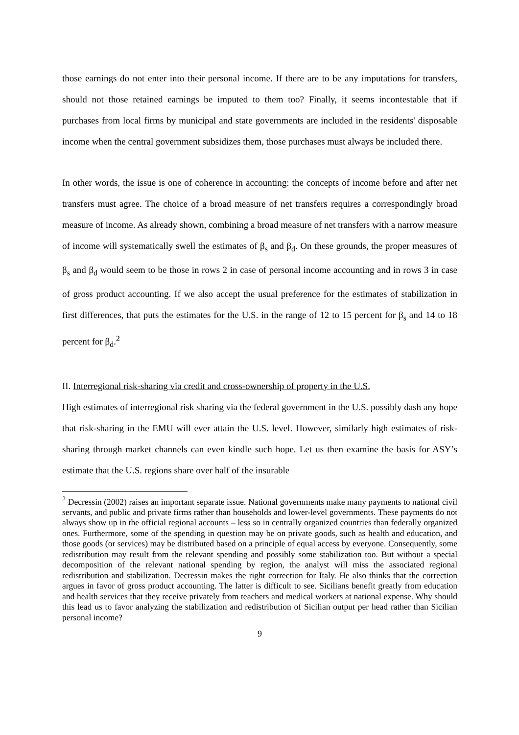those earnings do not enter into their personal income. If there are to be any imputations for transfers, should not those retained earnings be imputed to them too? Finally, it seems incontestable that if purchases from local firms by municipal and state governments are included in the residents' disposable income when the central government subsidizes them, those purchases must always be included there.
In other words, the issue is one of coherence in accounting: the concepts of income before and after net transfers must agree. The choice of a broad measure of net transfers requires a correspondingly broad measure of income. As already shown, combining a broad measure of net transfers with a narrow measure of income will systematically swell the estimates of β<sub>s</sub> and β<sub>d</sub>. On these grounds, the proper measures of β<sub>s</sub> and β<sub>d</sub> would seem to be those in rows 2 in case of personal income accounting and in rows 3 in case of gross product accounting. If we also accept the usual preference for the estimates of stabilization in first differences, that puts the estimates for the U.S. in the range of 12 to 15 percent for β<sub>s</sub> and 14 to 18 percent for β<sub>d</sub>.<sup>2</sup>
II. Interregional risk-sharing via credit and cross-ownership of property in the U.S.
High estimates of interregional risk sharing via the federal government in the U.S. possibly dash any hope that risk-sharing in the EMU will ever attain the U.S. level. However, similarly high estimates of risk-sharing through market channels can even kindle such hope. Let us then examine the basis for ASY’s estimate that the U.S. regions share over half of the insurable
<sup>2</sup> Decressin (2002) raises an important separate issue. National governments make many payments to national civil servants, and public and private firms rather than households and lower-level governments. These payments do not always show up in the official regional accounts – less so in centrally organized countries than federally organized ones. Furthermore, some of the spending in question may be on private goods, such as health and education, and those goods (or services) may be distributed based on a principle of equal access by everyone. Consequently, some redistribution may result from the relevant spending and possibly some stabilization too. But without a special decomposition of the relevant national spending by region, the analyst will miss the associated regional redistribution and stabilization. Decressin makes the right correction for Italy. He also thinks that the correction argues in favor of gross product accounting. The latter is difficult to see. Sicilians benefit greatly from education and health services that they receive privately from teachers and medical workers at national expense. Why should this lead us to favor analyzing the stabilization and redistribution of Sicilian output per head rather than Sicilian personal income?
9